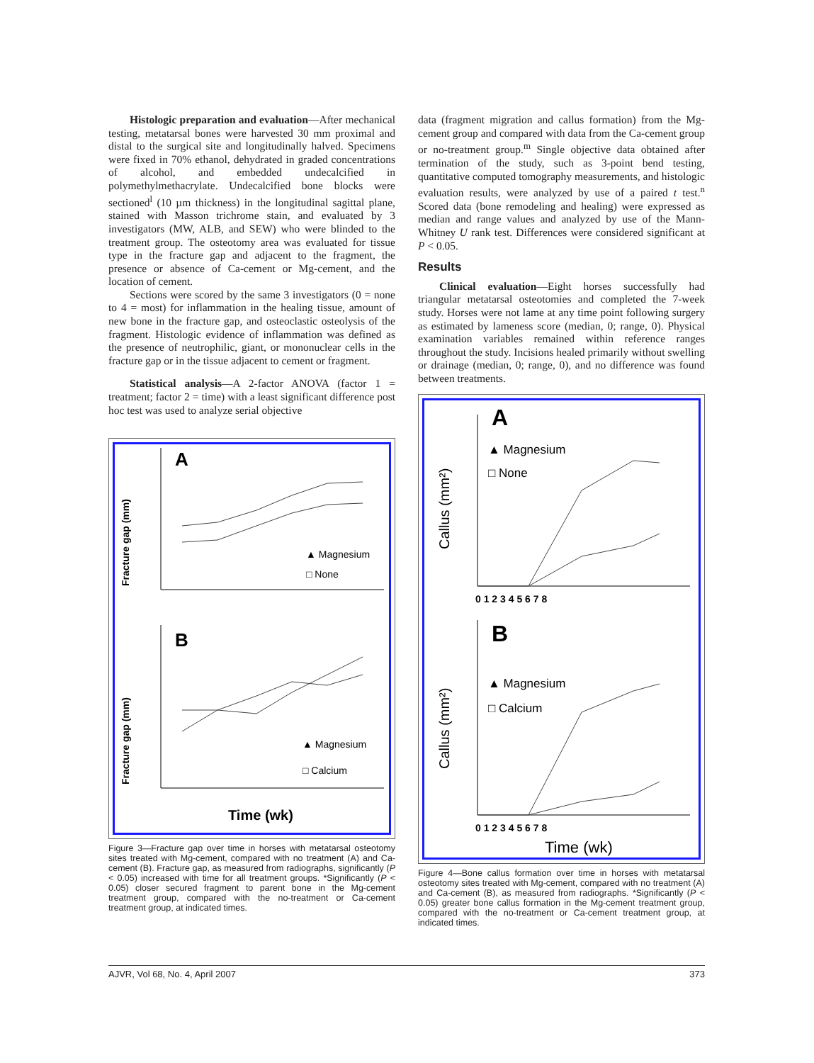Histologic preparation and evaluation—After mechanical testing, metatarsal bones were harvested 30 mm proximal and distal to the surgical site and longitudinally halved. Specimens were fixed in 70% ethanol, dehydrated in graded concentrations of alcohol, and embedded undecalcified in polymethylmethacrylate. Undecalcified bone blocks were sectioned<sup>l</sup> (10 µm thickness) in the longitudinal sagittal plane, stained with Masson trichrome stain, and evaluated by 3 investigators (MW, ALB, and SEW) who were blinded to the treatment group. The osteotomy area was evaluated for tissue type in the fracture gap and adjacent to the fragment, the presence or absence of Ca-cement or Mg-cement, and the location of cement.
Sections were scored by the same 3 investigators (0 = none to 4 = most) for inflammation in the healing tissue, amount of new bone in the fracture gap, and osteoclastic osteolysis of the fragment. Histologic evidence of inflammation was defined as the presence of neutrophilic, giant, or mononuclear cells in the fracture gap or in the tissue adjacent to cement or fragment.
Statistical analysis—A 2-factor ANOVA (factor 1 = treatment; factor 2 = time) with a least significant difference post hoc test was used to analyze serial objective
Fracture gap (mm)
A
▲ Magnesium
□ None
Fracture gap (mm)
B
▲ Magnesium
□ Calcium
Time (wk)
Figure 3—Fracture gap over time in horses with metatarsal osteotomy sites treated with Mg-cement, compared with no treatment (A) and Ca-cement (B). Fracture gap, as measured from radiographs, significantly (P < 0.05) increased with time for all treatment groups. *Significantly (P < 0.05) closer secured fragment to parent bone in the Mg-cement treatment group, compared with the no-treatment or Ca-cement treatment group, at indicated times.
data (fragment migration and callus formation) from the Mg-cement group and compared with data from the Ca-cement group or no-treatment group.<sup>m</sup> Single objective data obtained after termination of the study, such as 3-point bend testing, quantitative computed tomography measurements, and histologic evaluation results, were analyzed by use of a paired t test.<sup>n</sup> Scored data (bone remodeling and healing) were expressed as median and range values and analyzed by use of the Mann-Whitney U rank test. Differences were considered significant at P < 0.05.
Results
Clinical evaluation—Eight horses successfully had triangular metatarsal osteotomies and completed the 7-week study. Horses were not lame at any time point following surgery as estimated by lameness score (median, 0; range, 0). Physical examination variables remained within reference ranges throughout the study. Incisions healed primarily without swelling or drainage (median, 0; range, 0), and no difference was found between treatments.
Callus (mm²)
A
0 1 2 3 4 5 6 7 8
▲ Magnesium
□ None
Callus (mm²)
B
0 1 2 3 4 5 6 7 8
▲ Magnesium
□ Calcium
Time (wk)
Figure 4—Bone callus formation over time in horses with metatarsal osteotomy sites treated with Mg-cement, compared with no treatment (A) and Ca-cement (B), as measured from radiographs. *Significantly (P < 0.05) greater bone callus formation in the Mg-cement treatment group, compared with the no-treatment or Ca-cement treatment group, at indicated times.
AJVR, Vol 68, No. 4, April 2007 373